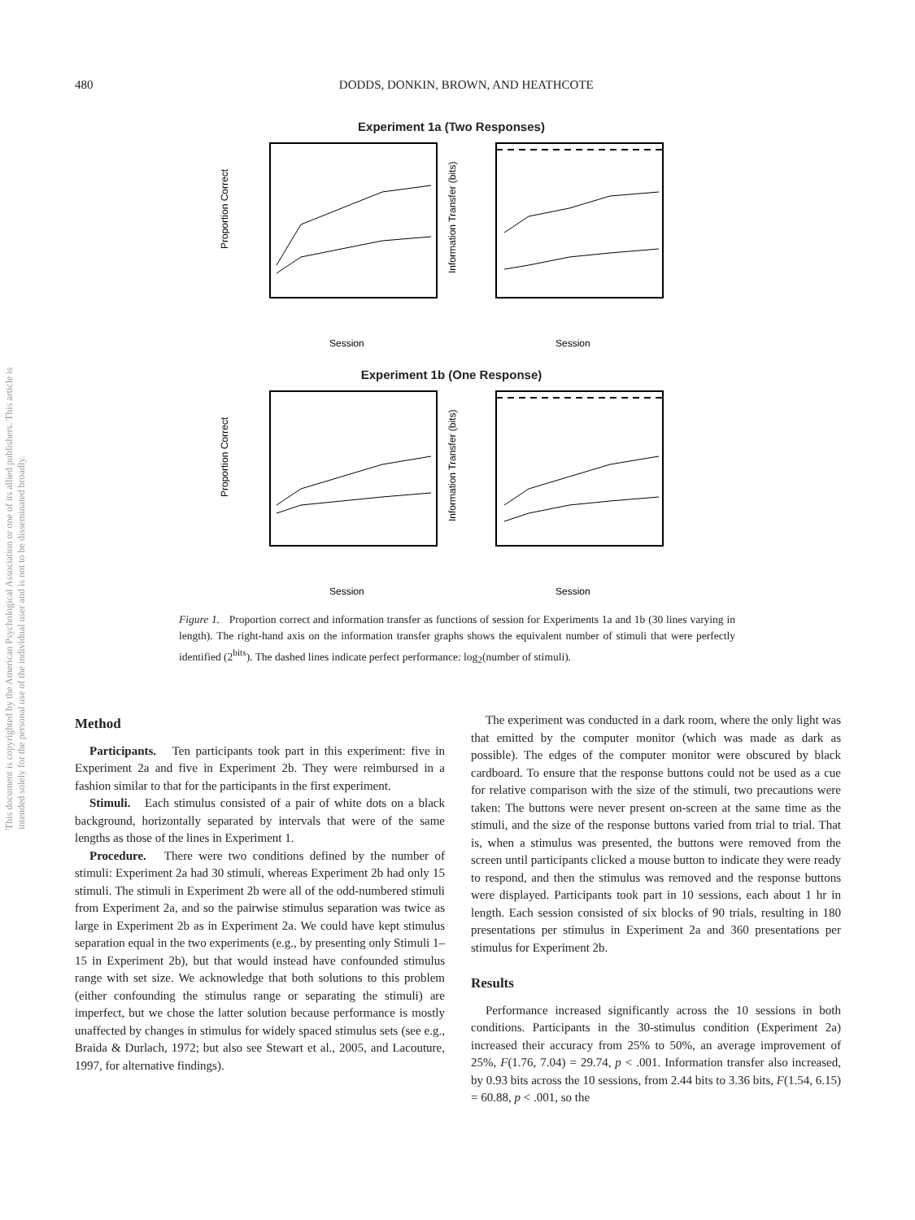480 DODDS, DONKIN, BROWN, AND HEATHCOTE
This document is copyrighted by the American Psychological Association or one of its allied publishers. This article is intended solely for the personal use of the individual user and is not to be disseminated broadly.
Experiment 1a (Two Responses)
Proportion Correct
Information Transfer (bits)
Session
Session
Experiment 1b (One Response)
Proportion Correct
Information Transfer (bits)
Session
Session
Figure 1. Proportion correct and information transfer as functions of session for Experiments 1a and 1b (30 lines varying in length). The right-hand axis on the information transfer graphs shows the equivalent number of stimuli that were perfectly identified (2<sup>bits</sup>). The dashed lines indicate perfect performance: log<sub>2</sub>(number of stimuli).
Method
Participants. Ten participants took part in this experiment: five in Experiment 2a and five in Experiment 2b. They were reimbursed in a fashion similar to that for the participants in the first experiment.
Stimuli. Each stimulus consisted of a pair of white dots on a black background, horizontally separated by intervals that were of the same lengths as those of the lines in Experiment 1.
Procedure. There were two conditions defined by the number of stimuli: Experiment 2a had 30 stimuli, whereas Experiment 2b had only 15 stimuli. The stimuli in Experiment 2b were all of the odd-numbered stimuli from Experiment 2a, and so the pairwise stimulus separation was twice as large in Experiment 2b as in Experiment 2a. We could have kept stimulus separation equal in the two experiments (e.g., by presenting only Stimuli 1–15 in Experiment 2b), but that would instead have confounded stimulus range with set size. We acknowledge that both solutions to this problem (either confounding the stimulus range or separating the stimuli) are imperfect, but we chose the latter solution because performance is mostly unaffected by changes in stimulus for widely spaced stimulus sets (see e.g., Braida & Durlach, 1972; but also see Stewart et al., 2005, and Lacouture, 1997, for alternative findings).
The experiment was conducted in a dark room, where the only light was that emitted by the computer monitor (which was made as dark as possible). The edges of the computer monitor were obscured by black cardboard. To ensure that the response buttons could not be used as a cue for relative comparison with the size of the stimuli, two precautions were taken: The buttons were never present on-screen at the same time as the stimuli, and the size of the response buttons varied from trial to trial. That is, when a stimulus was presented, the buttons were removed from the screen until participants clicked a mouse button to indicate they were ready to respond, and then the stimulus was removed and the response buttons were displayed. Participants took part in 10 sessions, each about 1 hr in length. Each session consisted of six blocks of 90 trials, resulting in 180 presentations per stimulus in Experiment 2a and 360 presentations per stimulus for Experiment 2b.
Results
Performance increased significantly across the 10 sessions in both conditions. Participants in the 30-stimulus condition (Experiment 2a) increased their accuracy from 25% to 50%, an average improvement of 25%, F(1.76, 7.04) = 29.74, p < .001. Information transfer also increased, by 0.93 bits across the 10 sessions, from 2.44 bits to 3.36 bits, F(1.54, 6.15) = 60.88, p < .001, so the